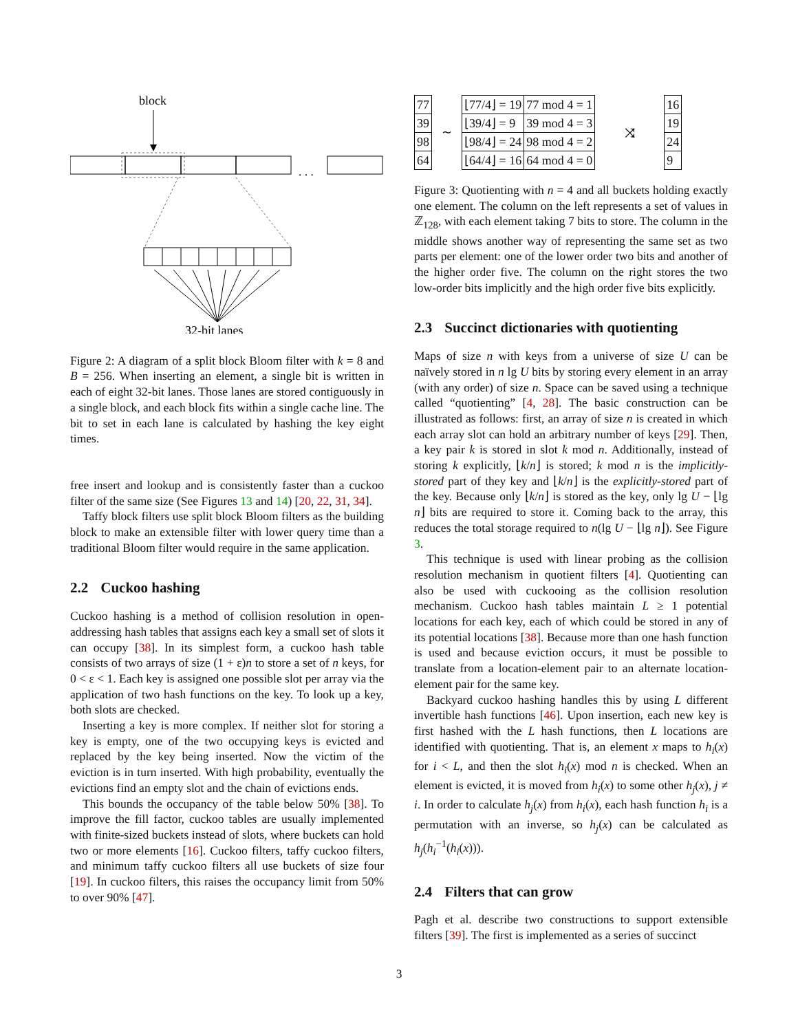block
. . .
32-bit lanes
Figure 2: A diagram of a split block Bloom filter with k = 8 and B = 256. When inserting an element, a single bit is written in each of eight 32-bit lanes. Those lanes are stored contiguously in a single block, and each block fits within a single cache line. The bit to set in each lane is calculated by hashing the key eight times.
free insert and lookup and is consistently faster than a cuckoo filter of the same size (See Figures 13 and 14) [20, 22, 31, 34].
Taffy block filters use split block Bloom filters as the building block to make an extensible filter with lower query time than a traditional Bloom filter would require in the same application.
2.2 Cuckoo hashing
Cuckoo hashing is a method of collision resolution in open-addressing hash tables that assigns each key a small set of slots it can occupy [38]. In its simplest form, a cuckoo hash table consists of two arrays of size (1 + ε)n to store a set of n keys, for 0 < ε < 1. Each key is assigned one possible slot per array via the application of two hash functions on the key. To look up a key, both slots are checked.
Inserting a key is more complex. If neither slot for storing a key is empty, one of the two occupying keys is evicted and replaced by the key being inserted. Now the victim of the eviction is in turn inserted. With high probability, eventually the evictions find an empty slot and the chain of evictions ends.
This bounds the occupancy of the table below 50% [38]. To improve the fill factor, cuckoo tables are usually implemented with finite-sized buckets instead of slots, where buckets can hold two or more elements [16]. Cuckoo filters, taffy cuckoo filters, and minimum taffy cuckoo filters all use buckets of size four [19]. In cuckoo filters, this raises the occupancy limit from 50% to over 90% [47].
| 77 |
| 39 |
| 98 |
| 64 |
∼
| ⌊77/4⌋ = 19 | 77 mod 4 = 1 |
| ⌊39/4⌋ = 9 | 39 mod 4 = 3 |
| ⌊98/4⌋ = 24 | 98 mod 4 = 2 |
| ⌊64/4⌋ = 16 | 64 mod 4 = 0 |
⤨
| 16 |
| 19 |
| 24 |
| 9 |
Figure 3: Quotienting with n = 4 and all buckets holding exactly one element. The column on the left represents a set of values in ℤ<sub>128</sub>, with each element taking 7 bits to store. The column in the middle shows another way of representing the same set as two parts per element: one of the lower order two bits and another of the higher order five. The column on the right stores the two low-order bits implicitly and the high order five bits explicitly.
2.3 Succinct dictionaries with quotienting
Maps of size n with keys from a universe of size U can be naïvely stored in n lg U bits by storing every element in an array (with any order) of size n. Space can be saved using a technique called “quotienting” [4, 28]. The basic construction can be illustrated as follows: first, an array of size n is created in which each array slot can hold an arbitrary number of keys [29]. Then, a key pair k is stored in slot k mod n. Additionally, instead of storing k explicitly, ⌊k/n⌋ is stored; k mod n is the implicitly-stored part of they key and ⌊k/n⌋ is the explicitly-stored part of the key. Because only ⌊k/n⌋ is stored as the key, only lg U − ⌊lg n⌋ bits are required to store it. Coming back to the array, this reduces the total storage required to n(lg U − ⌊lg n⌋). See Figure 3.
This technique is used with linear probing as the collision resolution mechanism in quotient filters [4]. Quotienting can also be used with cuckooing as the collision resolution mechanism. Cuckoo hash tables maintain L ≥ 1 potential locations for each key, each of which could be stored in any of its potential locations [38]. Because more than one hash function is used and because eviction occurs, it must be possible to translate from a location-element pair to an alternate location-element pair for the same key.
Backyard cuckoo hashing handles this by using L different invertible hash functions [46]. Upon insertion, each new key is first hashed with the L hash functions, then L locations are identified with quotienting. That is, an element x maps to h<sub>i</sub>(x) for i < L, and then the slot h<sub>i</sub>(x) mod n is checked. When an element is evicted, it is moved from h<sub>i</sub>(x) to some other h<sub>j</sub>(x), j ≠ i. In order to calculate h<sub>j</sub>(x) from h<sub>i</sub>(x), each hash function h<sub>i</sub> is a permutation with an inverse, so h<sub>j</sub>(x) can be calculated as h<sub>j</sub>(h<sub>i</sub><sup>−1</sup>(h<sub>i</sub>(x))).
2.4 Filters that can grow
Pagh et al. describe two constructions to support extensible filters [39]. The first is implemented as a series of succinct
3